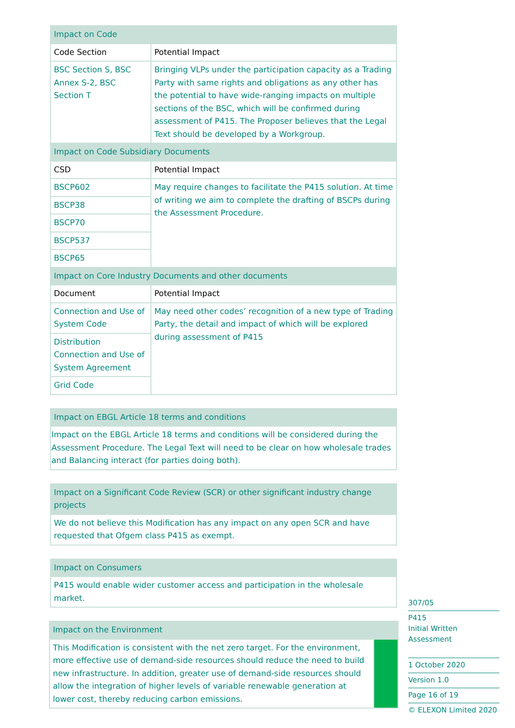| Impact on Code | |
| --- | --- |
| Code Section | Potential Impact |
| BSC Section S, BSC Annex S-2, BSC Section T | Bringing VLPs under the participation capacity as a Trading Party with same rights and obligations as any other has the potential to have wide-ranging impacts on multiple sections of the BSC, which will be confirmed during assessment of P415. The Proposer believes that the Legal Text should be developed by a Workgroup. |
| Impact on Code Subsidiary Documents | |
| CSD | Potential Impact |
| BSCP602 | May require changes to facilitate the P415 solution. At time of writing we aim to complete the drafting of BSCPs during the Assessment Procedure. |
| BSCP38 | |
| BSCP70 | |
| BSCP537 | |
| BSCP65 | |
| Impact on Core Industry Documents and other documents | |
| Document | Potential Impact |
| Connection and Use of System Code | May need other codes’ recognition of a new type of Trading Party, the detail and impact of which will be explored during assessment of P415 |
| Distribution Connection and Use of System Agreement | |
| Grid Code | |
| Impact on EBGL Article 18 terms and conditions |
| --- |
| Impact on the EBGL Article 18 terms and conditions will be considered during the Assessment Procedure. The Legal Text will need to be clear on how wholesale trades and Balancing interact (for parties doing both). |
| Impact on a Significant Code Review (SCR) or other significant industry change projects |
| --- |
| We do not believe this Modification has any impact on any open SCR and have requested that Ofgem class P415 as exempt. |
| Impact on Consumers |
| --- |
| P415 would enable wider customer access and participation in the wholesale market. |
| Impact on the Environment | |
| --- | --- |
| This Modification is consistent with the net zero target. For the environment, more effective use of demand-side resources should reduce the need to build new infrastructure. In addition, greater use of demand-side resources should allow the integration of higher levels of variable renewable generation at lower cost, thereby reducing carbon emissions. | |
307/05
P415
Initial Written Assessment
1 October 2020
Version 1.0
Page 16 of 19
© ELEXON Limited 2020